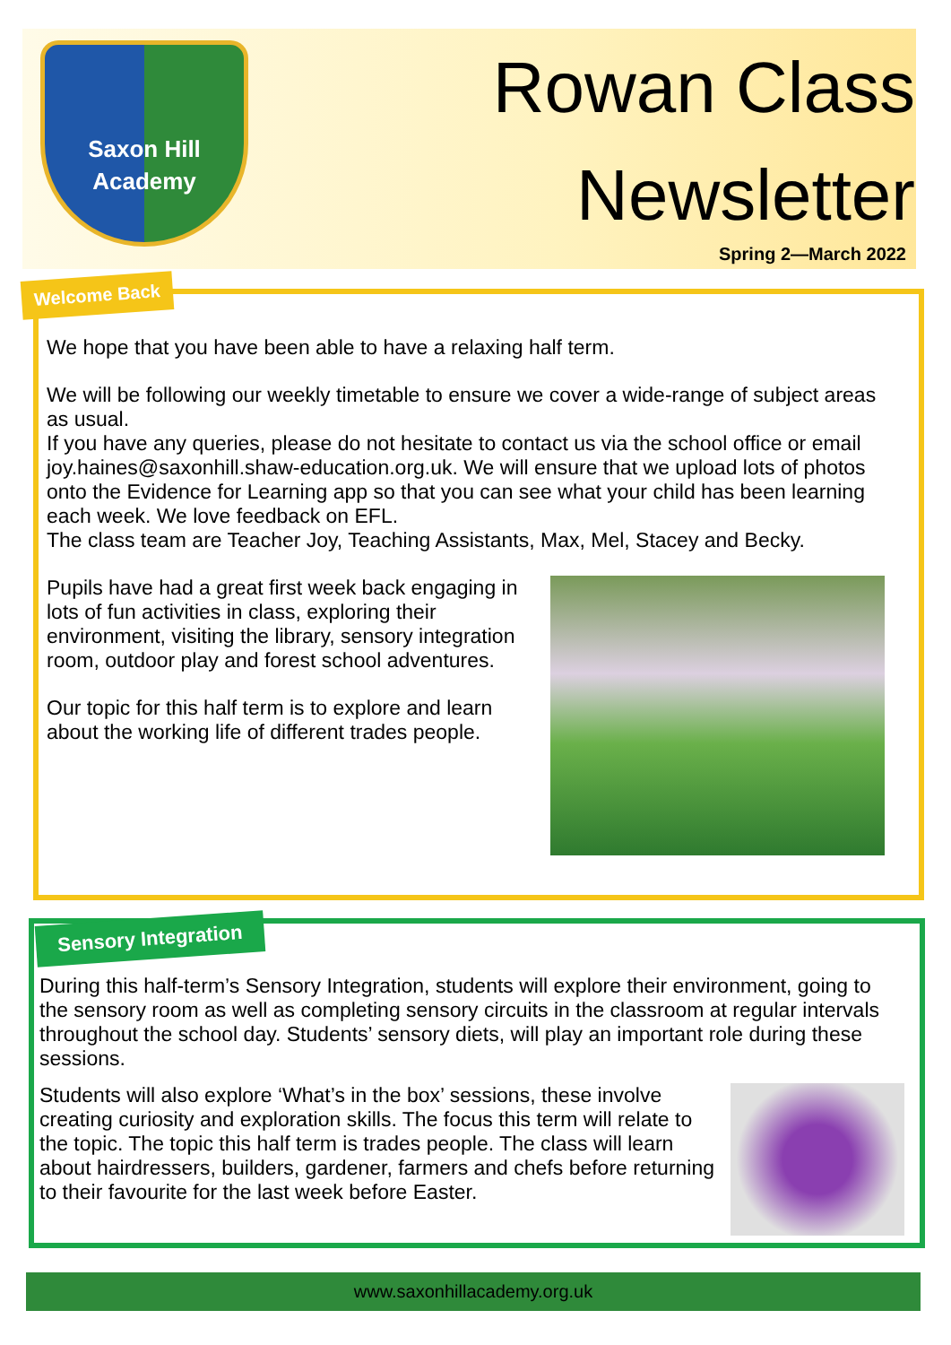Saxon Hill
Academy
Rowan Class
Newsletter
Spring 2—March 2022
Welcome Back
We hope that you have been able to have a relaxing half term.
We will be following our weekly timetable to ensure we cover a wide-range of subject areas as usual.
If you have any queries, please do not hesitate to contact us via the school office or email joy.haines@saxonhill.shaw-education.org.uk. We will ensure that we upload lots of photos onto the Evidence for Learning app so that you can see what your child has been learning each week. We love feedback on EFL.
The class team are Teacher Joy, Teaching Assistants, Max, Mel, Stacey and Becky.
Pupils have had a great first week back engaging in lots of fun activities in class, exploring their environment, visiting the library, sensory integration room, outdoor play and forest school adventures.
Our topic for this half term is to explore and learn about the working life of different trades people.
Sensory Integration
During this half-term’s Sensory Integration, students will explore their environment, going to the sensory room as well as completing sensory circuits in the classroom at regular intervals throughout the school day. Students’ sensory diets, will play an important role during these sessions.
Students will also explore ‘What’s in the box’ sessions, these involve creating curiosity and exploration skills. The focus this term will relate to the topic. The topic this half term is trades people. The class will learn about hairdressers, builders, gardener, farmers and chefs before returning to their favourite for the last week before Easter.
www.saxonhillacademy.org.uk